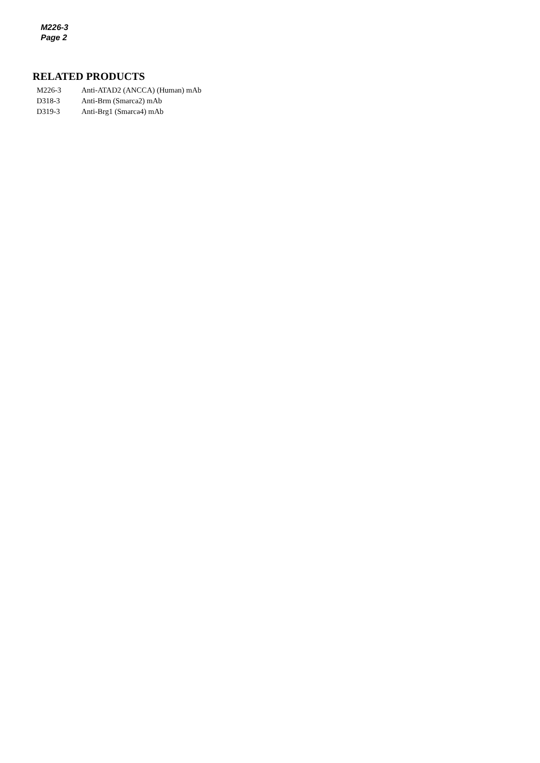M226-3
Page 2
RELATED PRODUCTS
| M226-3 | Anti-ATAD2 (ANCCA) (Human) mAb |
| D318-3 | Anti-Brm (Smarca2) mAb |
| D319-3 | Anti-Brg1 (Smarca4) mAb |